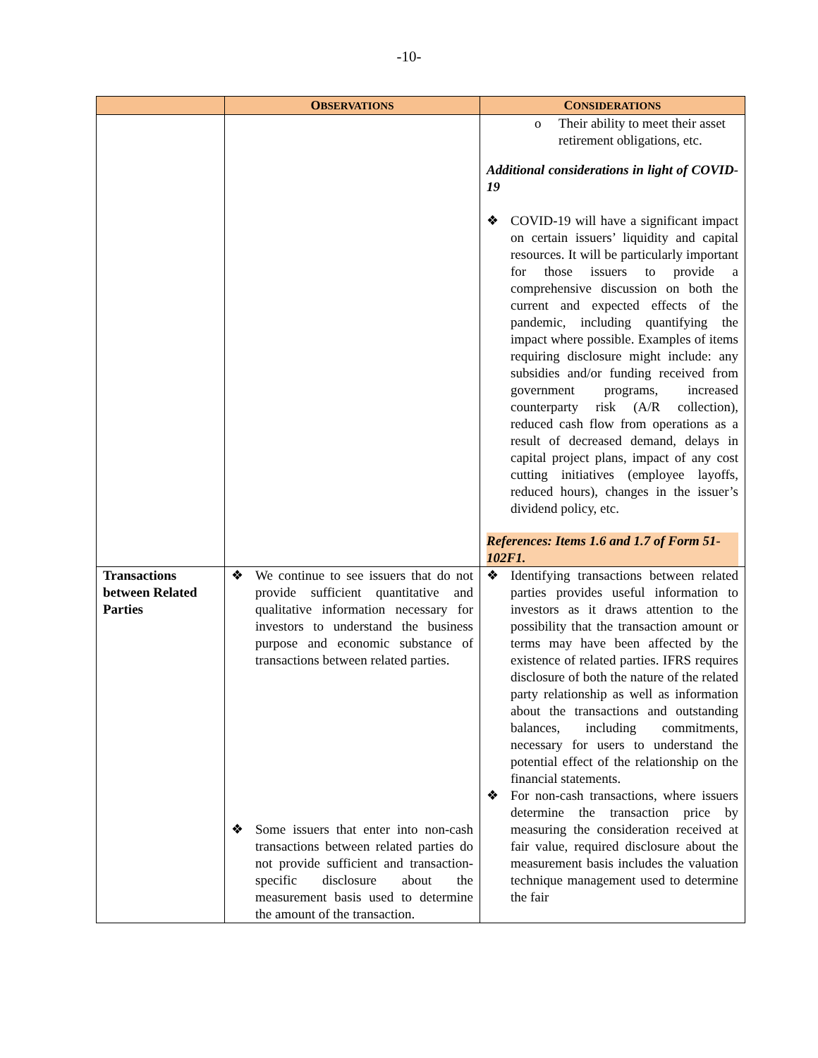-10-
| | O BSERVATIONS | C ONSIDERATIONS |
| --- | --- | --- |
| | | o Their ability to meet their asset retirement obligations, etc. Additional considerations in light of COVID-19 ❖ COVID-19 will have a significant impact on certain issuers’ liquidity and capital resources. It will be particularly important for those issuers to provide a comprehensive discussion on both the current and expected effects of the pandemic, including quantifying the impact where possible. Examples of items requiring disclosure might include: any subsidies and/or funding received from government programs, increased counterparty risk (A/R collection), reduced cash flow from operations as a result of decreased demand, delays in capital project plans, impact of any cost cutting initiatives (employee layoffs, reduced hours), changes in the issuer’s dividend policy, etc. References: Items 1.6 and 1.7 of Form 51-102F1. |
| Transactions between Related Parties | ❖ We continue to see issuers that do not provide sufficient quantitative and qualitative information necessary for investors to understand the business purpose and economic substance of transactions between related parties. ❖ Some issuers that enter into non-cash transactions between related parties do not provide sufficient and transaction-specific disclosure about the measurement basis used to determine the amount of the transaction. | ❖ Identifying transactions between related parties provides useful information to investors as it draws attention to the possibility that the transaction amount or terms may have been affected by the existence of related parties. IFRS requires disclosure of both the nature of the related party relationship as well as information about the transactions and outstanding balances, including commitments, necessary for users to understand the potential effect of the relationship on the financial statements. ❖ For non-cash transactions, where issuers determine the transaction price by measuring the consideration received at fair value, required disclosure about the measurement basis includes the valuation technique management used to determine the fair |